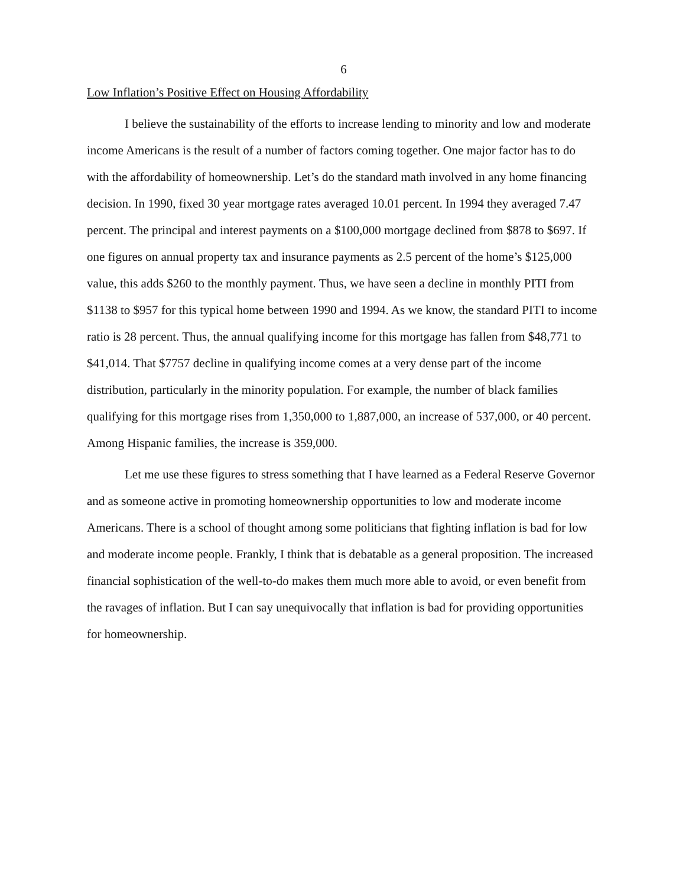6
Low Inflation’s Positive Effect on Housing Affordability
I believe the sustainability of the efforts to increase lending to minority and low and moderate income Americans is the result of a number of factors coming together. One major factor has to do with the affordability of homeownership. Let’s do the standard math involved in any home financing decision. In 1990, fixed 30 year mortgage rates averaged 10.01 percent. In 1994 they averaged 7.47 percent. The principal and interest payments on a $100,000 mortgage declined from $878 to $697. If one figures on annual property tax and insurance payments as 2.5 percent of the home’s $125,000 value, this adds $260 to the monthly payment. Thus, we have seen a decline in monthly PITI from $1138 to $957 for this typical home between 1990 and 1994. As we know, the standard PITI to income ratio is 28 percent. Thus, the annual qualifying income for this mortgage has fallen from $48,771 to $41,014. That $7757 decline in qualifying income comes at a very dense part of the income distribution, particularly in the minority population. For example, the number of black families qualifying for this mortgage rises from 1,350,000 to 1,887,000, an increase of 537,000, or 40 percent. Among Hispanic families, the increase is 359,000.
Let me use these figures to stress something that I have learned as a Federal Reserve Governor and as someone active in promoting homeownership opportunities to low and moderate income Americans. There is a school of thought among some politicians that fighting inflation is bad for low and moderate income people. Frankly, I think that is debatable as a general proposition. The increased financial sophistication of the well-to-do makes them much more able to avoid, or even benefit from the ravages of inflation. But I can say unequivocally that inflation is bad for providing opportunities for homeownership.